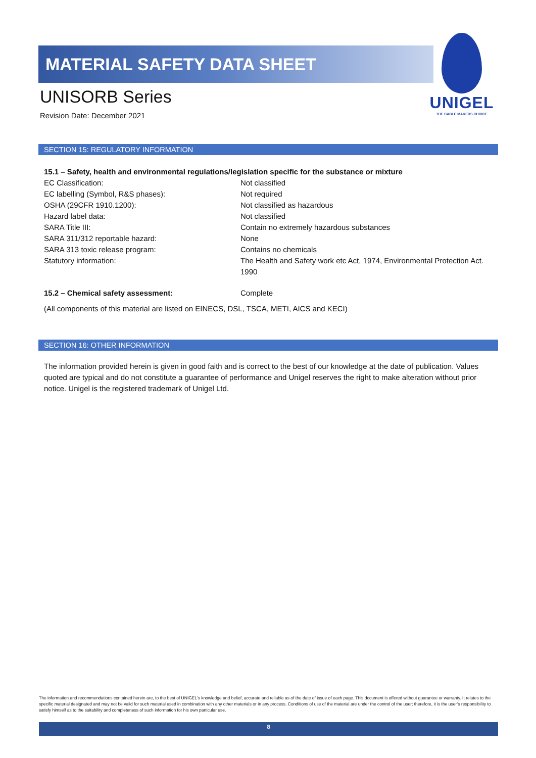MATERIAL SAFETY DATA SHEET
UNISORB Series
Revision Date: December 2021
UNIGEL
THE CABLE MAKERS CHOICE
SECTION 15: REGULATORY INFORMATION
15.1 – Safety, health and environmental regulations/legislation specific for the substance or mixture
EC Classification: Not classified
EC labelling (Symbol, R&S phases): Not required
OSHA (29CFR 1910.1200): Not classified as hazardous
Hazard label data: Not classified
SARA Title III: Contain no extremely hazardous substances
SARA 311/312 reportable hazard: None
SARA 313 toxic release program: Contains no chemicals
Statutory information: The Health and Safety work etc Act, 1974, Environmental Protection Act. 1990
15.2 – Chemical safety assessment: Complete
(All components of this material are listed on EINECS, DSL, TSCA, METI, AICS and KECI)
SECTION 16: OTHER INFORMATION
The information provided herein is given in good faith and is correct to the best of our knowledge at the date of publication. Values quoted are typical and do not constitute a guarantee of performance and Unigel reserves the right to make alteration without prior notice. Unigel is the registered trademark of Unigel Ltd.
The information and recommendations contained herein are, to the best of UNIGEL’s knowledge and belief, accurate and reliable as of the date of issue of each page. This document is offered without guarantee or warranty. It relates to the specific material designated and may not be valid for such material used in combination with any other materials or in any process. Conditions of use of the material are under the control of the user; therefore, it is the user’s responsibility to satisfy himself as to the suitability and completeness of such information for his own particular use.
8